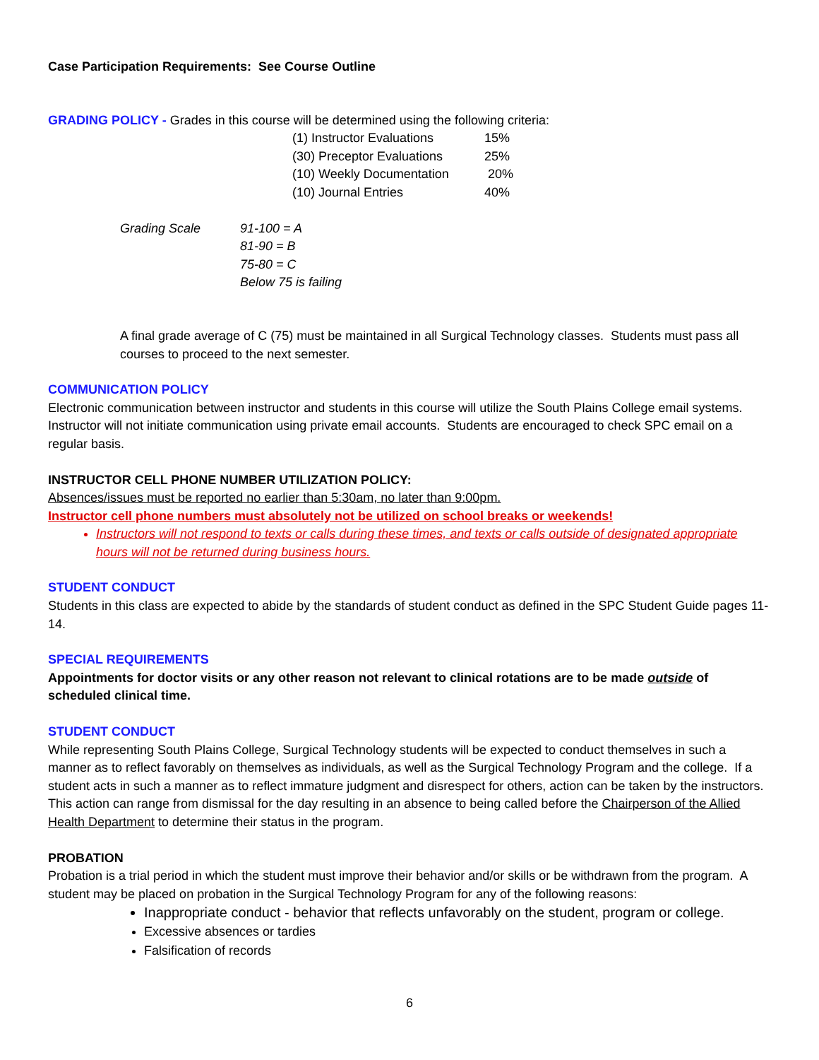Case Participation Requirements: See Course Outline
GRADING POLICY - Grades in this course will be determined using the following criteria:
| (1) Instructor Evaluations | 15% |
| (30) Preceptor Evaluations | 25% |
| (10) Weekly Documentation | 20% |
| (10) Journal Entries | 40% |
| Grading Scale | 91-100 = A |
| | 81-90 = B |
| | 75-80 = C |
| | Below 75 is failing |
A final grade average of C (75) must be maintained in all Surgical Technology classes. Students must pass all courses to proceed to the next semester.
COMMUNICATION POLICY
Electronic communication between instructor and students in this course will utilize the South Plains College email systems. Instructor will not initiate communication using private email accounts. Students are encouraged to check SPC email on a regular basis.
INSTRUCTOR CELL PHONE NUMBER UTILIZATION POLICY:
Absences/issues must be reported no earlier than 5:30am, no later than 9:00pm.
Instructor cell phone numbers must absolutely not be utilized on school breaks or weekends!
Instructors will not respond to texts or calls during these times, and texts or calls outside of designated appropriate hours will not be returned during business hours.
STUDENT CONDUCT
Students in this class are expected to abide by the standards of student conduct as defined in the SPC Student Guide pages 11-14.
SPECIAL REQUIREMENTS
Appointments for doctor visits or any other reason not relevant to clinical rotations are to be made outside of scheduled clinical time.
STUDENT CONDUCT
While representing South Plains College, Surgical Technology students will be expected to conduct themselves in such a manner as to reflect favorably on themselves as individuals, as well as the Surgical Technology Program and the college. If a student acts in such a manner as to reflect immature judgment and disrespect for others, action can be taken by the instructors. This action can range from dismissal for the day resulting in an absence to being called before the Chairperson of the Allied Health Department to determine their status in the program.
PROBATION
Probation is a trial period in which the student must improve their behavior and/or skills or be withdrawn from the program. A student may be placed on probation in the Surgical Technology Program for any of the following reasons:
Inappropriate conduct - behavior that reflects unfavorably on the student, program or college.
Excessive absences or tardies
Falsification of records
6